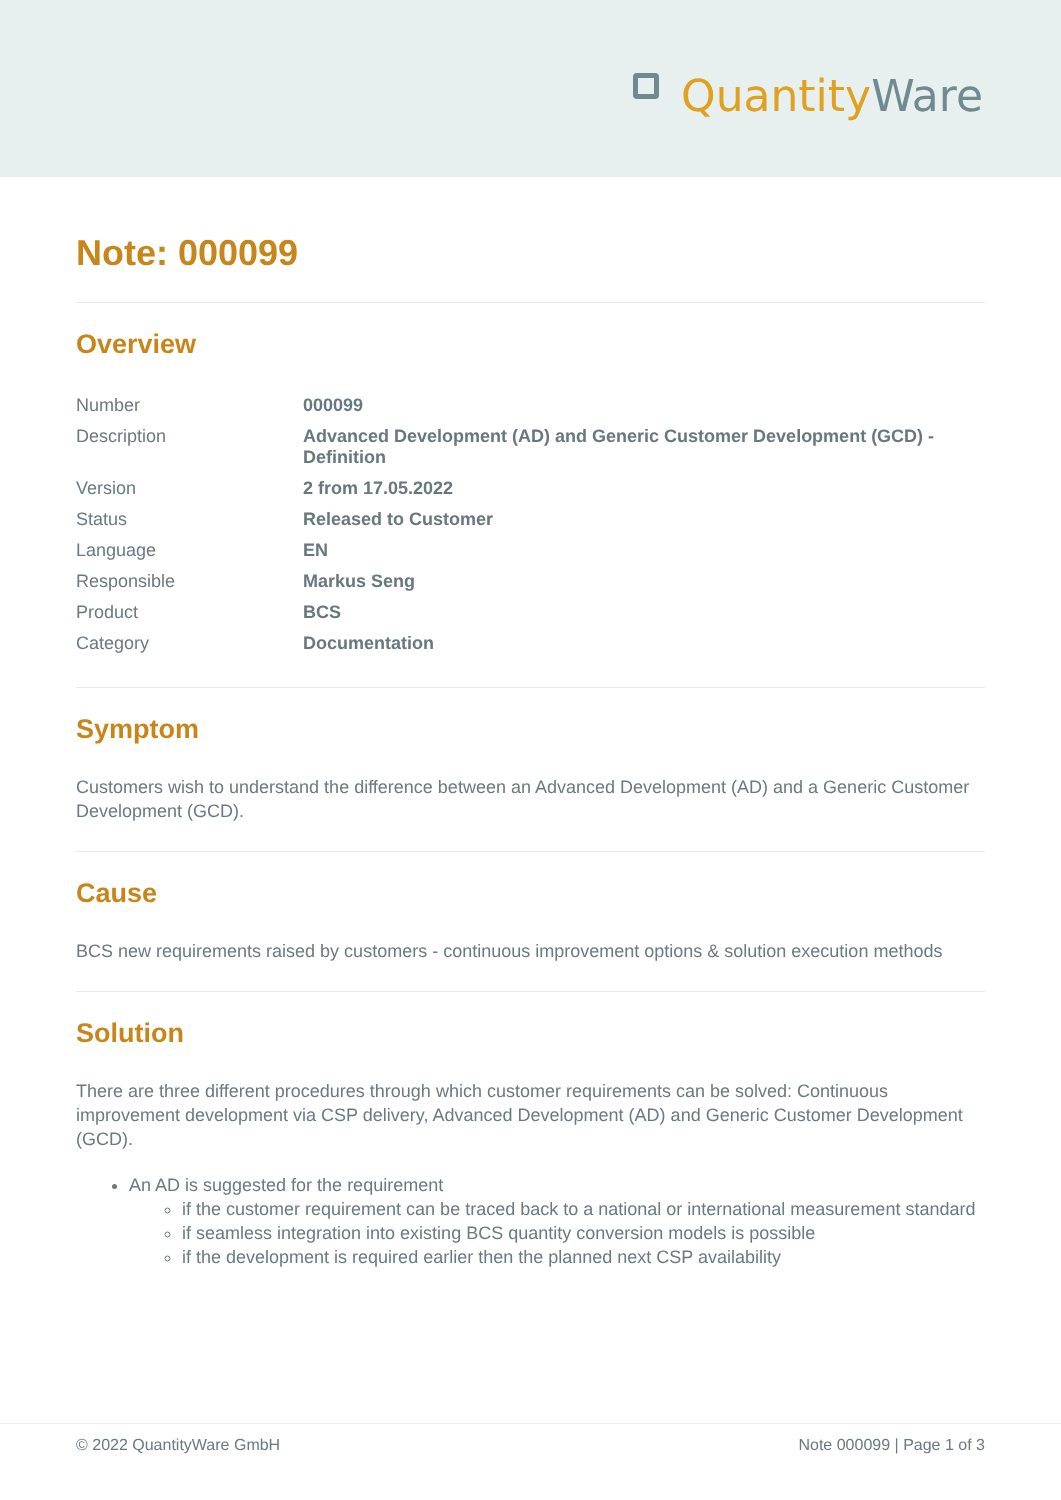Quantity Ware
Note: 000099
Overview
| Number | 000099 |
| Description | Advanced Development (AD) and Generic Customer Development (GCD) - Definition |
| Version | 2 from 17.05.2022 |
| Status | Released to Customer |
| Language | EN |
| Responsible | Markus Seng |
| Product | BCS |
| Category | Documentation |
Symptom
Customers wish to understand the difference between an Advanced Development (AD) and a Generic Customer Development (GCD).
Cause
BCS new requirements raised by customers - continuous improvement options & solution execution methods
Solution
There are three different procedures through which customer requirements can be solved: Continuous improvement development via CSP delivery, Advanced Development (AD) and Generic Customer Development (GCD).
An AD is suggested for the requirement
if the customer requirement can be traced back to a national or international measurement standard
if seamless integration into existing BCS quantity conversion models is possible
if the development is required earlier then the planned next CSP availability
© 2022 QuantityWare GmbH Note 000099 | Page 1 of 3